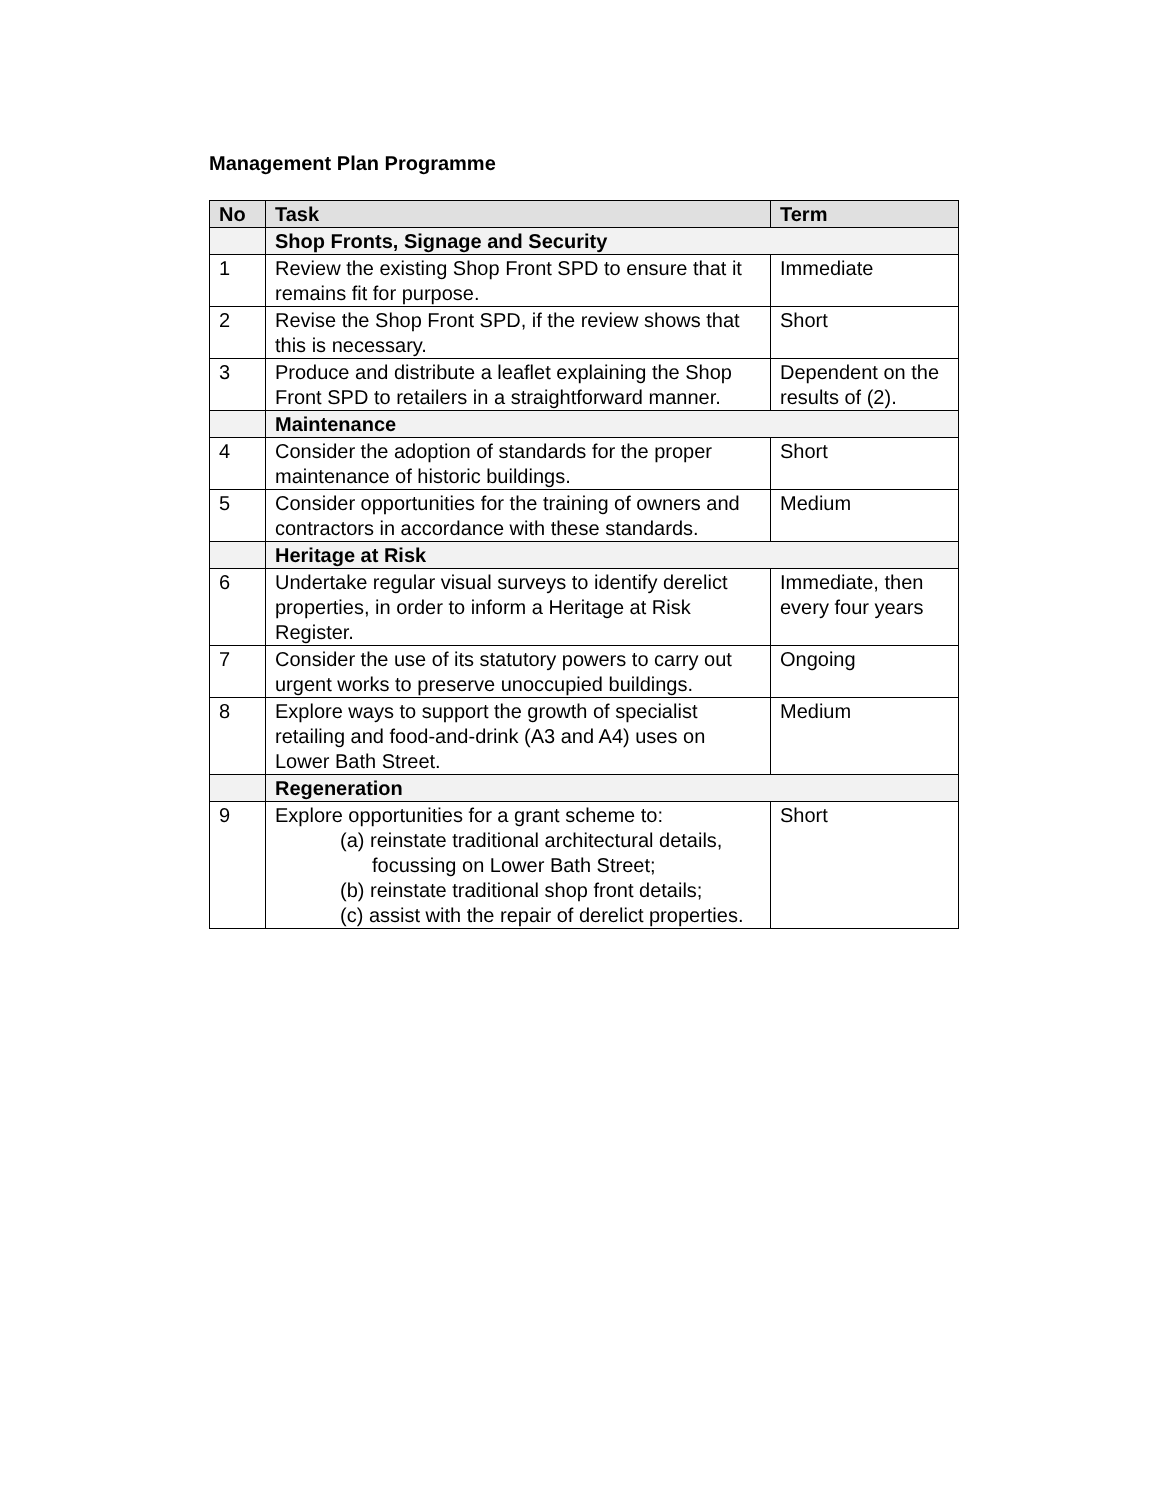Management Plan Programme
| No | Task | Term |
| --- | --- | --- |
| | Shop Fronts, Signage and Security | |
| 1 | Review the existing Shop Front SPD to ensure that it remains fit for purpose. | Immediate |
| 2 | Revise the Shop Front SPD, if the review shows that this is necessary. | Short |
| 3 | Produce and distribute a leaflet explaining the Shop Front SPD to retailers in a straightforward manner. | Dependent on the results of (2). |
| | Maintenance | |
| 4 | Consider the adoption of standards for the proper maintenance of historic buildings. | Short |
| 5 | Consider opportunities for the training of owners and contractors in accordance with these standards. | Medium |
| | Heritage at Risk | |
| 6 | Undertake regular visual surveys to identify derelict properties, in order to inform a Heritage at Risk Register. | Immediate, then every four years |
| 7 | Consider the use of its statutory powers to carry out urgent works to preserve unoccupied buildings. | Ongoing |
| 8 | Explore ways to support the growth of specialist retailing and food-and-drink (A3 and A4) uses on Lower Bath Street. | Medium |
| | Regeneration | |
| 9 | Explore opportunities for a grant scheme to: (a) reinstate traditional architectural details, focussing on Lower Bath Street; (b) reinstate traditional shop front details; (c) assist with the repair of derelict properties. | Short |